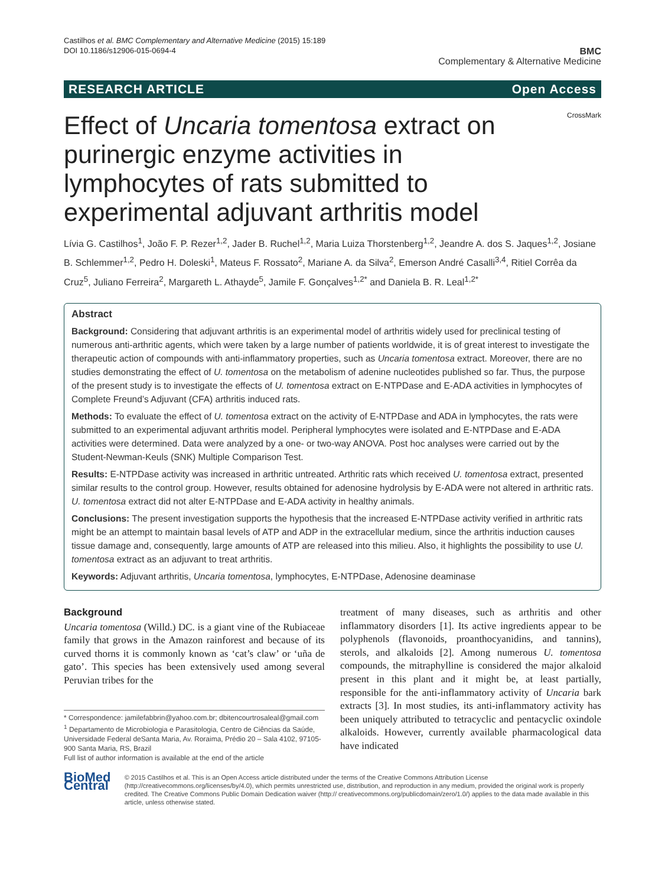Castilhos et al. BMC Complementary and Alternative Medicine (2015) 15:189
DOI 10.1186/s12906-015-0694-4
BMC
Complementary & Alternative Medicine
RESEARCH ARTICLE Open Access
Effect of Uncaria tomentosa extract on purinergic enzyme activities in lymphocytes of rats submitted to experimental adjuvant arthritis model
CrossMark
Lívia G. Castilhos<sup>1</sup>, João F. P. Rezer<sup>1,2</sup>, Jader B. Ruchel<sup>1,2</sup>, Maria Luiza Thorstenberg<sup>1,2</sup>, Jeandre A. dos S. Jaques<sup>1,2</sup>, Josiane B. Schlemmer<sup>1,2</sup>, Pedro H. Doleski<sup>1</sup>, Mateus F. Rossato<sup>2</sup>, Mariane A. da Silva<sup>2</sup>, Emerson André Casalli<sup>3,4</sup>, Ritiel Corrêa da Cruz<sup>5</sup>, Juliano Ferreira<sup>2</sup>, Margareth L. Athayde<sup>5</sup>, Jamile F. Gonçalves<sup>1,2*</sup> and Daniela B. R. Leal<sup>1,2*</sup>
Abstract
Background: Considering that adjuvant arthritis is an experimental model of arthritis widely used for preclinical testing of numerous anti-arthritic agents, which were taken by a large number of patients worldwide, it is of great interest to investigate the therapeutic action of compounds with anti-inflammatory properties, such as Uncaria tomentosa extract. Moreover, there are no studies demonstrating the effect of U. tomentosa on the metabolism of adenine nucleotides published so far. Thus, the purpose of the present study is to investigate the effects of U. tomentosa extract on E-NTPDase and E-ADA activities in lymphocytes of Complete Freund’s Adjuvant (CFA) arthritis induced rats.
Methods: To evaluate the effect of U. tomentosa extract on the activity of E-NTPDase and ADA in lymphocytes, the rats were submitted to an experimental adjuvant arthritis model. Peripheral lymphocytes were isolated and E-NTPDase and E-ADA activities were determined. Data were analyzed by a one- or two-way ANOVA. Post hoc analyses were carried out by the Student-Newman-Keuls (SNK) Multiple Comparison Test.
Results: E-NTPDase activity was increased in arthritic untreated. Arthritic rats which received U. tomentosa extract, presented similar results to the control group. However, results obtained for adenosine hydrolysis by E-ADA were not altered in arthritic rats. U. tomentosa extract did not alter E-NTPDase and E-ADA activity in healthy animals.
Conclusions: The present investigation supports the hypothesis that the increased E-NTPDase activity verified in arthritic rats might be an attempt to maintain basal levels of ATP and ADP in the extracellular medium, since the arthritis induction causes tissue damage and, consequently, large amounts of ATP are released into this milieu. Also, it highlights the possibility to use U. tomentosa extract as an adjuvant to treat arthritis.
Keywords: Adjuvant arthritis, Uncaria tomentosa, lymphocytes, E-NTPDase, Adenosine deaminase
Background
Uncaria tomentosa (Willd.) DC. is a giant vine of the Rubiaceae family that grows in the Amazon rainforest and because of its curved thorns it is commonly known as ‘cat’s claw’ or ‘uña de gato’. This species has been extensively used among several Peruvian tribes for the
* Correspondence: jamilefabbrin@yahoo.com.br; dbitencourtrosaleal@gmail.com
<sup>1</sup> Departamento de Microbiologia e Parasitologia, Centro de Ciências da Saúde, Universidade Federal deSanta Maria, Av. Roraima, Prédio 20 – Sala 4102, 97105-900 Santa Maria, RS, Brazil
Full list of author information is available at the end of the article
treatment of many diseases, such as arthritis and other inflammatory disorders [1]. Its active ingredients appear to be polyphenols (flavonoids, proanthocyanidins, and tannins), sterols, and alkaloids [2]. Among numerous U. tomentosa compounds, the mitraphylline is considered the major alkaloid present in this plant and it might be, at least partially, responsible for the anti-inflammatory activity of Uncaria bark extracts [3]. In most studies, its anti-inflammatory activity has been uniquely attributed to tetracyclic and pentacyclic oxindole alkaloids. However, currently available pharmacological data have indicated
BioMed Central
© 2015 Castilhos et al. This is an Open Access article distributed under the terms of the Creative Commons Attribution License (http://creativecommons.org/licenses/by/4.0), which permits unrestricted use, distribution, and reproduction in any medium, provided the original work is properly credited. The Creative Commons Public Domain Dedication waiver (http:// creativecommons.org/publicdomain/zero/1.0/) applies to the data made available in this article, unless otherwise stated.